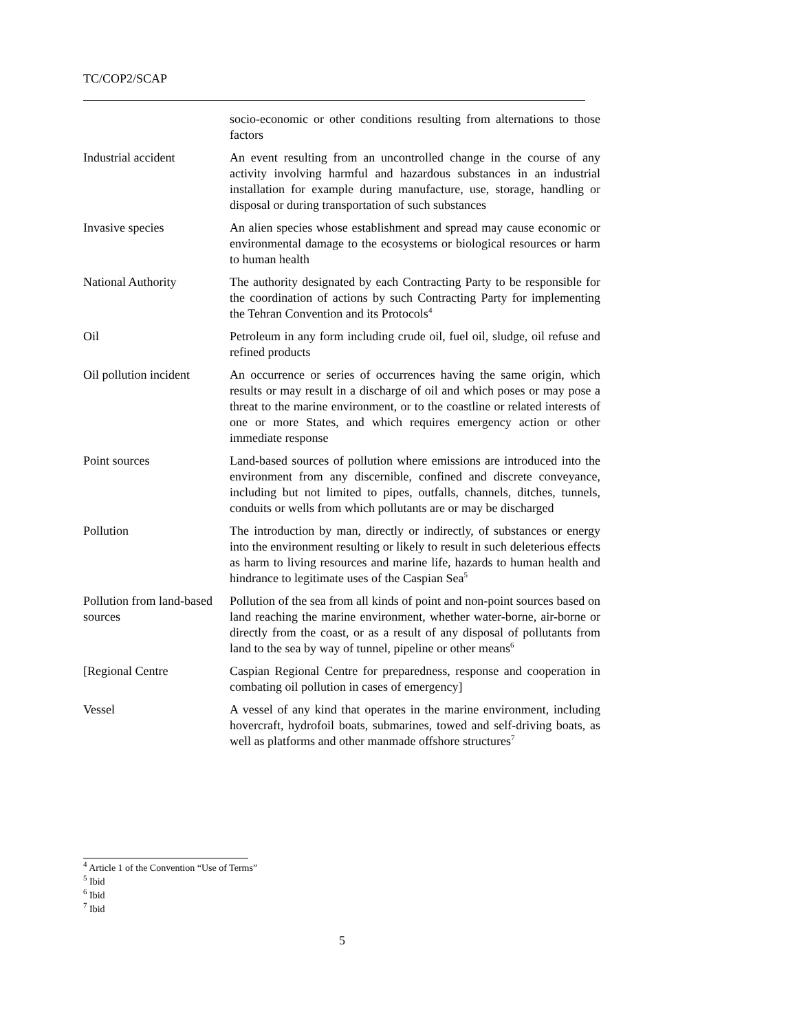TC/COP2/SCAP
| | socio-economic or other conditions resulting from alternations to those factors |
| Industrial accident | An event resulting from an uncontrolled change in the course of any activity involving harmful and hazardous substances in an industrial installation for example during manufacture, use, storage, handling or disposal or during transportation of such substances |
| Invasive species | An alien species whose establishment and spread may cause economic or environmental damage to the ecosystems or biological resources or harm to human health |
| National Authority | The authority designated by each Contracting Party to be responsible for the coordination of actions by such Contracting Party for implementing the Tehran Convention and its Protocols<sup>4</sup> |
| Oil | Petroleum in any form including crude oil, fuel oil, sludge, oil refuse and refined products |
| Oil pollution incident | An occurrence or series of occurrences having the same origin, which results or may result in a discharge of oil and which poses or may pose a threat to the marine environment, or to the coastline or related interests of one or more States, and which requires emergency action or other immediate response |
| Point sources | Land-based sources of pollution where emissions are introduced into the environment from any discernible, confined and discrete conveyance, including but not limited to pipes, outfalls, channels, ditches, tunnels, conduits or wells from which pollutants are or may be discharged |
| Pollution | The introduction by man, directly or indirectly, of substances or energy into the environment resulting or likely to result in such deleterious effects as harm to living resources and marine life, hazards to human health and hindrance to legitimate uses of the Caspian Sea<sup>5</sup> |
| Pollution from land-based sources | Pollution of the sea from all kinds of point and non-point sources based on land reaching the marine environment, whether water-borne, air-borne or directly from the coast, or as a result of any disposal of pollutants from land to the sea by way of tunnel, pipeline or other means<sup>6</sup> |
| [Regional Centre | Caspian Regional Centre for preparedness, response and cooperation in combating oil pollution in cases of emergency] |
| Vessel | A vessel of any kind that operates in the marine environment, including hovercraft, hydrofoil boats, submarines, towed and self-driving boats, as well as platforms and other manmade offshore structures<sup>7</sup> |
<sup>4</sup> Article 1 of the Convention “Use of Terms”
<sup>5</sup> Ibid
<sup>6</sup> Ibid
<sup>7</sup> Ibid
5